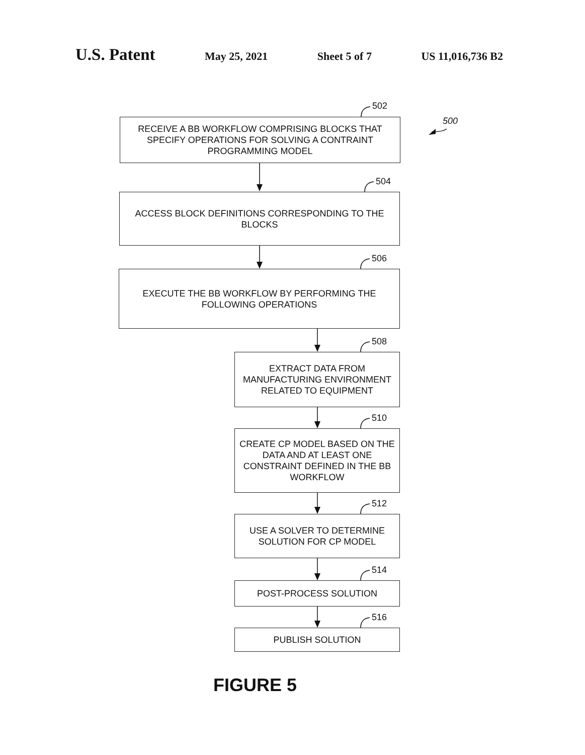U.S. Patent May 25, 2021 Sheet 5 of 7 US 11,016,736 B2
502
500
RECEIVE A BB WORKFLOW COMPRISING BLOCKS THAT SPECIFY OPERATIONS FOR SOLVING A CONTRAINT PROGRAMMING MODEL
504
ACCESS BLOCK DEFINITIONS CORRESPONDING TO THE BLOCKS
506
EXECUTE THE BB WORKFLOW BY PERFORMING THE FOLLOWING OPERATIONS
508
EXTRACT DATA FROM MANUFACTURING ENVIRONMENT RELATED TO EQUIPMENT
510
CREATE CP MODEL BASED ON THE DATA AND AT LEAST ONE CONSTRAINT DEFINED IN THE BB WORKFLOW
512
USE A SOLVER TO DETERMINE SOLUTION FOR CP MODEL
514
POST-PROCESS SOLUTION
516
PUBLISH SOLUTION
FIGURE 5